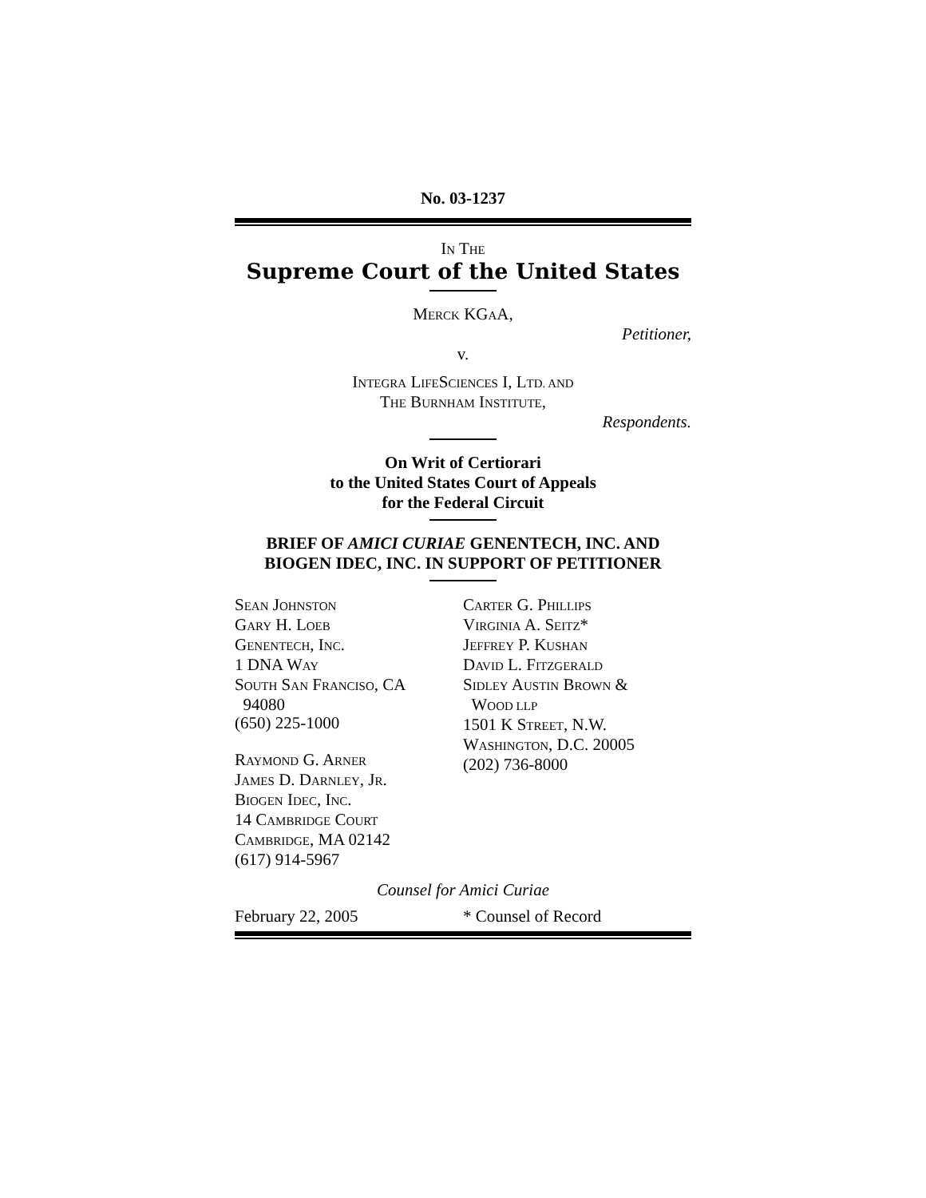No. 03-1237
IN THE
Supreme Court of the United States
MERCK KGAA,
Petitioner,
v.
INTEGRA LIFESCIENCES I, LTD. AND
THE BURNHAM INSTITUTE,
Respondents.
On Writ of Certiorari
to the United States Court of Appeals
for the Federal Circuit
BRIEF OF AMICI CURIAE GENENTECH, INC. AND
BIOGEN IDEC, INC. IN SUPPORT OF PETITIONER
SEAN JOHNSTON
GARY H. LOEB
GENENTECH, INC.
1 DNA WAY
SOUTH SAN FRANCISO, CA
94080
(650) 225-1000
RAYMOND G. ARNER
JAMES D. DARNLEY, JR.
BIOGEN IDEC, INC.
14 CAMBRIDGE COURT
CAMBRIDGE, MA 02142
(617) 914-5967
CARTER G. PHILLIPS
VIRGINIA A. SEITZ*
JEFFREY P. KUSHAN
DAVID L. FITZGERALD
SIDLEY AUSTIN BROWN &
WOOD LLP
1501 K STREET, N.W.
WASHINGTON, D.C. 20005
(202) 736-8000
Counsel for Amici Curiae
February 22, 2005 * Counsel of Record